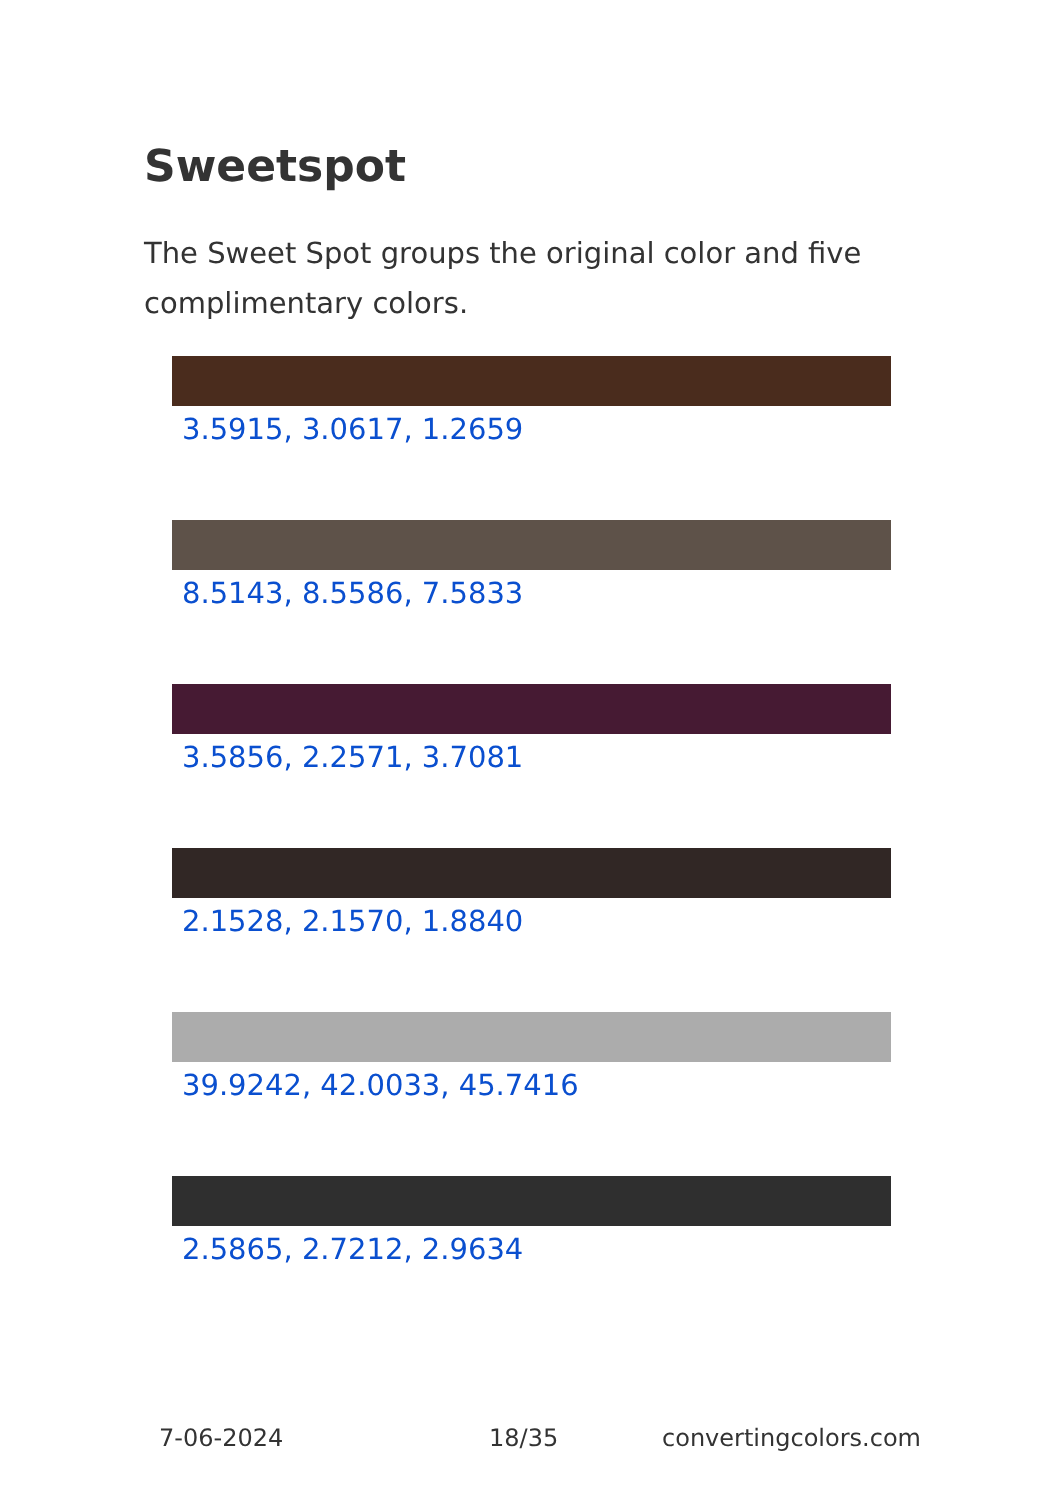Sweetspot
The Sweet Spot groups the original color and five complimentary colors.
3.5915, 3.0617, 1.2659
8.5143, 8.5586, 7.5833
3.5856, 2.2571, 3.7081
2.1528, 2.1570, 1.8840
39.9242, 42.0033, 45.7416
2.5865, 2.7212, 2.9634
7-06-2024 18/35 convertingcolors.com